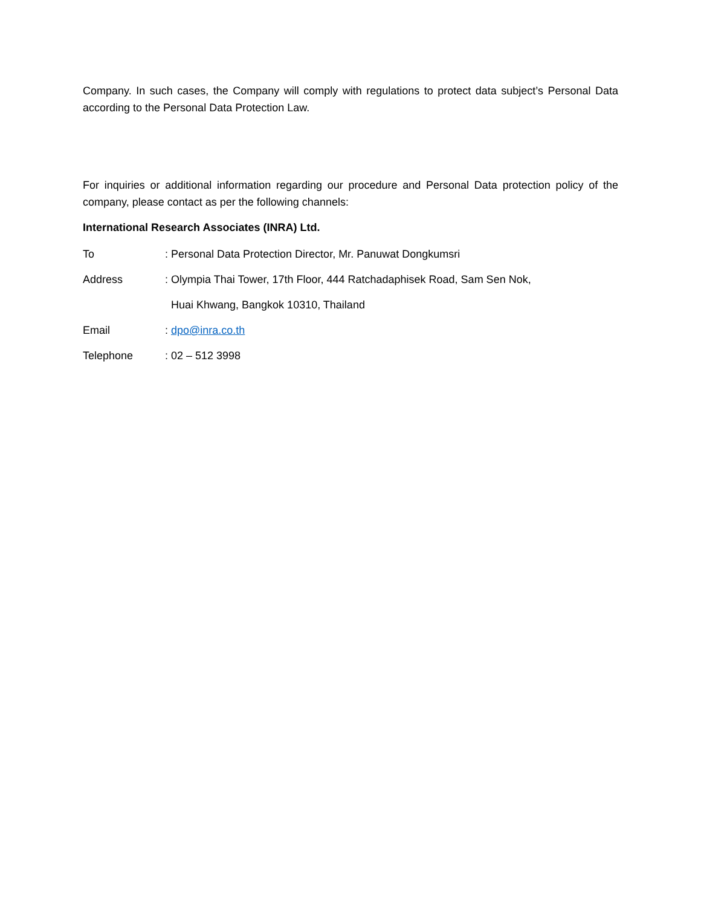Company. In such cases, the Company will comply with regulations to protect data subject’s Personal Data according to the Personal Data Protection Law.
For inquiries or additional information regarding our procedure and Personal Data protection policy of the company, please contact as per the following channels:
International Research Associates (INRA) Ltd.
To : Personal Data Protection Director, Mr. Panuwat Dongkumsri
Address : Olympia Thai Tower, 17th Floor, 444 Ratchadaphisek Road, Sam Sen Nok,
Huai Khwang, Bangkok 10310, Thailand
Email : dpo@inra.co.th
Telephone : 02 – 512 3998